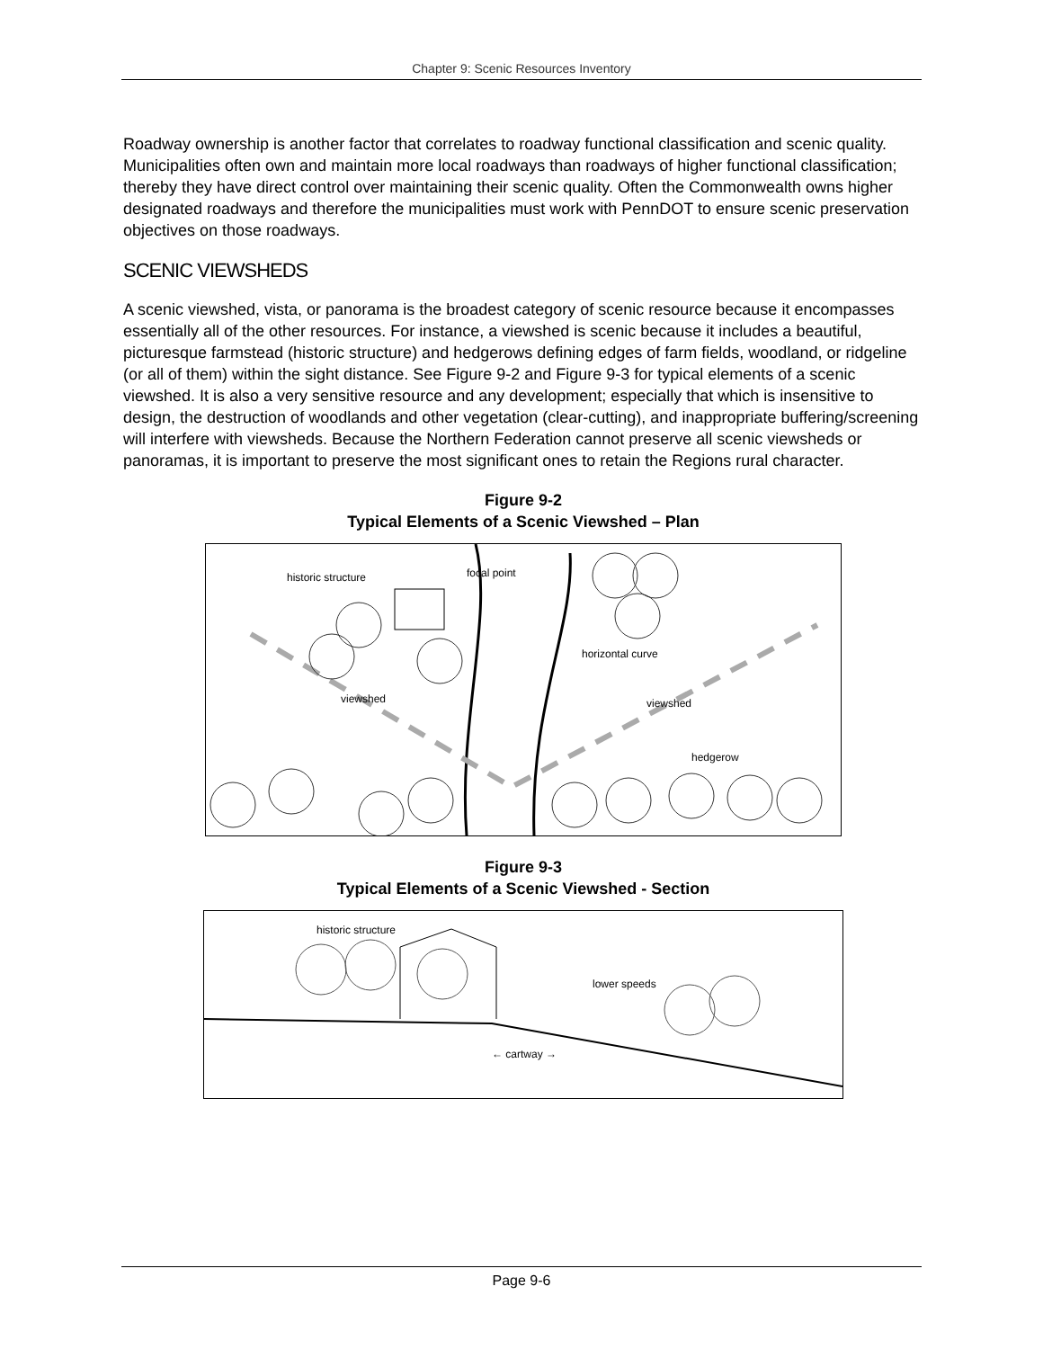Chapter 9: Scenic Resources Inventory
Roadway ownership is another factor that correlates to roadway functional classification and scenic quality. Municipalities often own and maintain more local roadways than roadways of higher functional classification; thereby they have direct control over maintaining their scenic quality. Often the Commonwealth owns higher designated roadways and therefore the municipalities must work with PennDOT to ensure scenic preservation objectives on those roadways.
SCENIC VIEWSHEDS
A scenic viewshed, vista, or panorama is the broadest category of scenic resource because it encompasses essentially all of the other resources. For instance, a viewshed is scenic because it includes a beautiful, picturesque farmstead (historic structure) and hedgerows defining edges of farm fields, woodland, or ridgeline (or all of them) within the sight distance. See Figure 9-2 and Figure 9-3 for typical elements of a scenic viewshed. It is also a very sensitive resource and any development; especially that which is insensitive to design, the destruction of woodlands and other vegetation (clear-cutting), and inappropriate buffering/screening will interfere with viewsheds. Because the Northern Federation cannot preserve all scenic viewsheds or panoramas, it is important to preserve the most significant ones to retain the Regions rural character.
Figure 9-2
Typical Elements of a Scenic Viewshed – Plan
historic structure focal point
horizontal curve
viewshed viewshed
hedgerow
Figure 9-3
Typical Elements of a Scenic Viewshed - Section
historic structure
lower speeds
← cartway →
Page 9-6